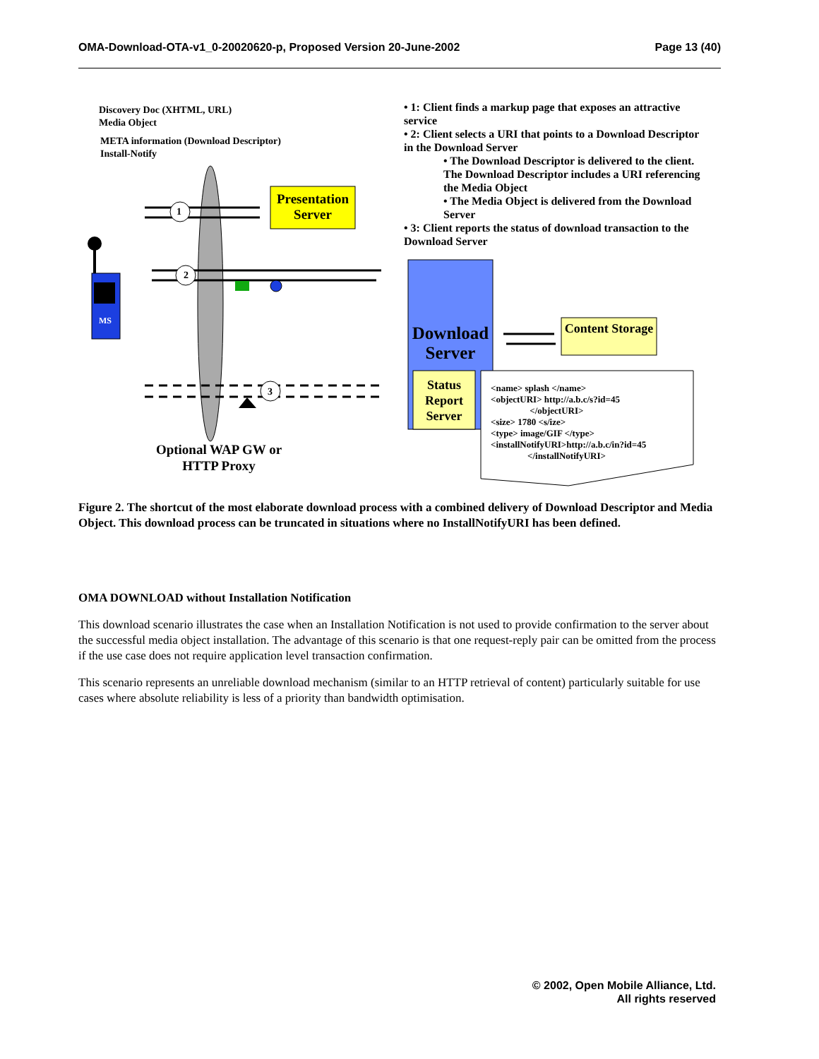OMA-Download-OTA-v1_0-20020620-p, Proposed Version 20-June-2002 Page 13 (40)
Discovery Doc (XHTML, URL)
Media Object
META information (Download Descriptor)
Install-Notify
1
2
3
Presentation Server
MS
Optional WAP GW or HTTP Proxy
Download Server
Content Storage
Status Report Server
<name> splash </name>
<objectURI> http://a.b.c/s?id=45
</objectURI>
<size> 1780 <s/ize>
<type> image/GIF </type>
<installNotifyURI>http://a.b.c/in?id=45
</installNotifyURI>
• 1: Client finds a markup page that exposes an attractive service
• 2: Client selects a URI that points to a Download Descriptor in the Download Server
• The Download Descriptor is delivered to the client. The Download Descriptor includes a URI referencing the Media Object
• The Media Object is delivered from the Download Server
• 3: Client reports the status of download transaction to the Download Server
Figure 2. The shortcut of the most elaborate download process with a combined delivery of Download Descriptor and Media Object. This download process can be truncated in situations where no InstallNotifyURI has been defined.
OMA DOWNLOAD without Installation Notification
This download scenario illustrates the case when an Installation Notification is not used to provide confirmation to the server about the successful media object installation. The advantage of this scenario is that one request-reply pair can be omitted from the process if the use case does not require application level transaction confirmation.
This scenario represents an unreliable download mechanism (similar to an HTTP retrieval of content) particularly suitable for use cases where absolute reliability is less of a priority than bandwidth optimisation.
© 2002, Open Mobile Alliance, Ltd.
All rights reserved